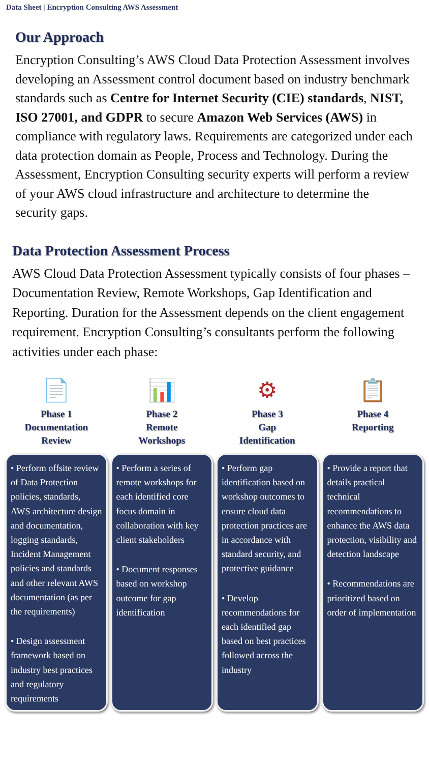Data Sheet | Encryption Consulting AWS Assessment
Our Approach
Encryption Consulting’s AWS Cloud Data Protection Assessment involves developing an Assessment control document based on industry benchmark standards such as Centre for Internet Security (CIE) standards, NIST, ISO 27001, and GDPR to secure Amazon Web Services (AWS) in compliance with regulatory laws. Requirements are categorized under each data protection domain as People, Process and Technology. During the Assessment, Encryption Consulting security experts will perform a review of your AWS cloud infrastructure and architecture to determine the security gaps.
Data Protection Assessment Process
AWS Cloud Data Protection Assessment typically consists of four phases – Documentation Review, Remote Workshops, Gap Identification and Reporting. Duration for the Assessment depends on the client engagement requirement. Encryption Consulting’s consultants perform the following activities under each phase:
📄
Phase 1
Documentation
Review
• Perform offsite review of Data Protection policies, standards, AWS architecture design and documentation, logging standards, Incident Management policies and standards and other relevant AWS documentation (as per the requirements)
• Design assessment framework based on industry best practices and regulatory requirements
📊
Phase 2
Remote
Workshops
• Perform a series of remote workshops for each identified core focus domain in collaboration with key client stakeholders
• Document responses based on workshop outcome for gap identification
⚙
Phase 3
Gap
Identification
• Perform gap identification based on workshop outcomes to ensure cloud data protection practices are in accordance with standard security, and protective guidance
• Develop recommendations for each identified gap based on best practices followed across the industry
📋
Phase 4
Reporting
• Provide a report that details practical technical recommendations to enhance the AWS data protection, visibility and detection landscape
• Recommendations are prioritized based on order of implementation